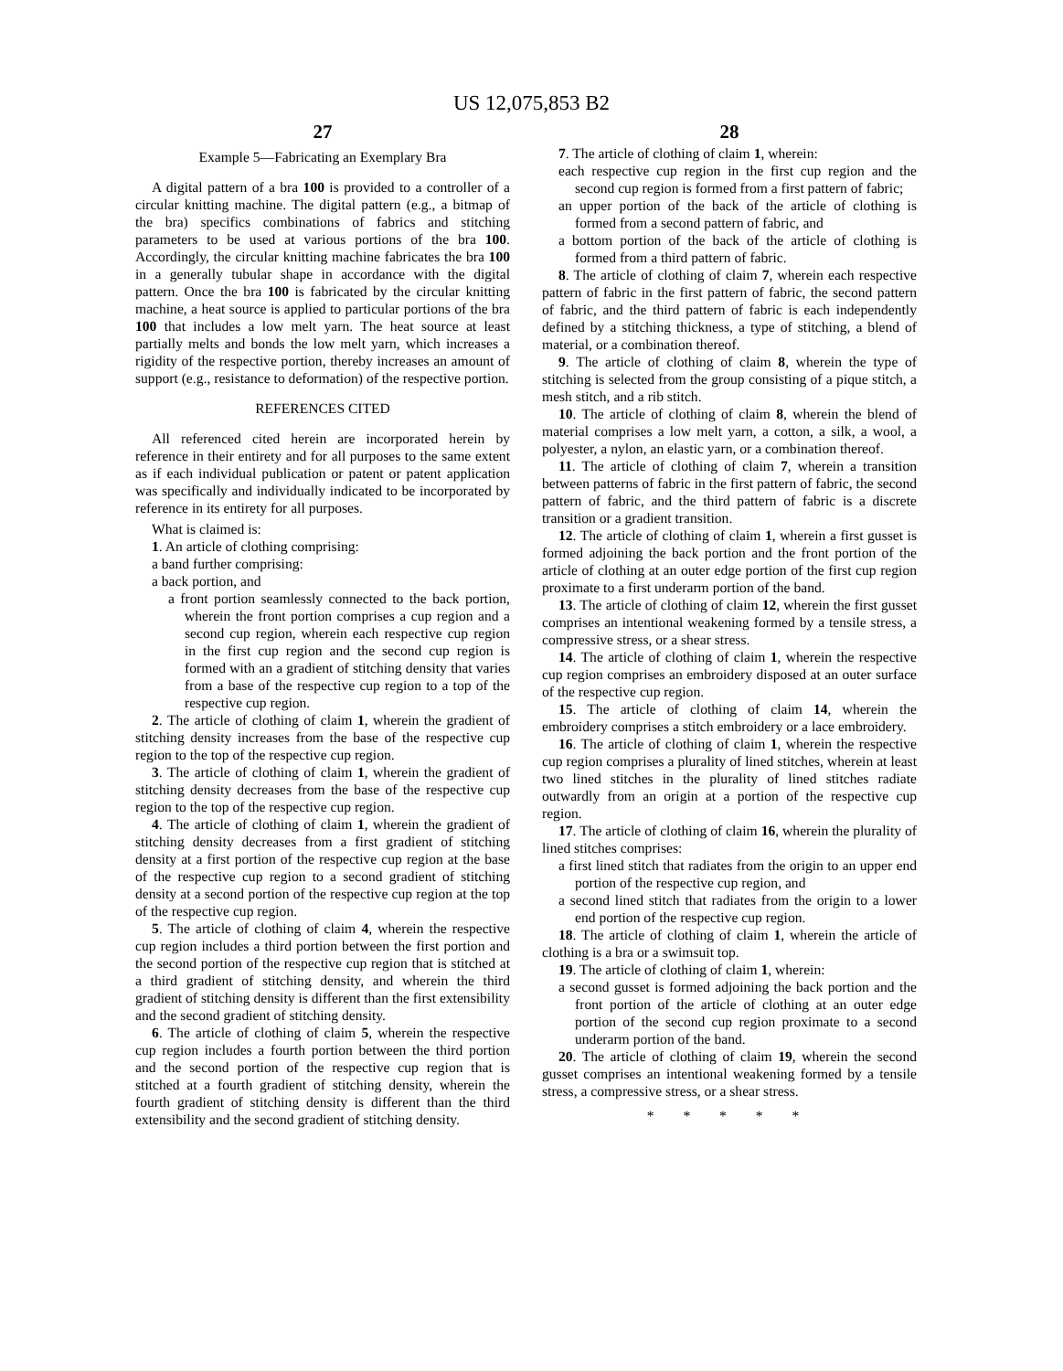US 12,075,853 B2
27
Example 5—Fabricating an Exemplary Bra
A digital pattern of a bra 100 is provided to a controller of a circular knitting machine. The digital pattern (e.g., a bitmap of the bra) specifics combinations of fabrics and stitching parameters to be used at various portions of the bra 100. Accordingly, the circular knitting machine fabricates the bra 100 in a generally tubular shape in accordance with the digital pattern. Once the bra 100 is fabricated by the circular knitting machine, a heat source is applied to particular portions of the bra 100 that includes a low melt yarn. The heat source at least partially melts and bonds the low melt yarn, which increases a rigidity of the respective portion, thereby increases an amount of support (e.g., resistance to deformation) of the respective portion.
REFERENCES CITED
All referenced cited herein are incorporated herein by reference in their entirety and for all purposes to the same extent as if each individual publication or patent or patent application was specifically and individually indicated to be incorporated by reference in its entirety for all purposes.
What is claimed is:
1. An article of clothing comprising:
a band further comprising:
a back portion, and
a front portion seamlessly connected to the back portion, wherein the front portion comprises a cup region and a second cup region, wherein each respective cup region in the first cup region and the second cup region is formed with an a gradient of stitching density that varies from a base of the respective cup region to a top of the respective cup region.
2. The article of clothing of claim 1, wherein the gradient of stitching density increases from the base of the respective cup region to the top of the respective cup region.
3. The article of clothing of claim 1, wherein the gradient of stitching density decreases from the base of the respective cup region to the top of the respective cup region.
4. The article of clothing of claim 1, wherein the gradient of stitching density decreases from a first gradient of stitching density at a first portion of the respective cup region at the base of the respective cup region to a second gradient of stitching density at a second portion of the respective cup region at the top of the respective cup region.
5. The article of clothing of claim 4, wherein the respective cup region includes a third portion between the first portion and the second portion of the respective cup region that is stitched at a third gradient of stitching density, and wherein the third gradient of stitching density is different than the first extensibility and the second gradient of stitching density.
6. The article of clothing of claim 5, wherein the respective cup region includes a fourth portion between the third portion and the second portion of the respective cup region that is stitched at a fourth gradient of stitching density, wherein the fourth gradient of stitching density is different than the third extensibility and the second gradient of stitching density.
28
7. The article of clothing of claim 1, wherein:
each respective cup region in the first cup region and the second cup region is formed from a first pattern of fabric;
an upper portion of the back of the article of clothing is formed from a second pattern of fabric, and
a bottom portion of the back of the article of clothing is formed from a third pattern of fabric.
8. The article of clothing of claim 7, wherein each respective pattern of fabric in the first pattern of fabric, the second pattern of fabric, and the third pattern of fabric is each independently defined by a stitching thickness, a type of stitching, a blend of material, or a combination thereof.
9. The article of clothing of claim 8, wherein the type of stitching is selected from the group consisting of a pique stitch, a mesh stitch, and a rib stitch.
10. The article of clothing of claim 8, wherein the blend of material comprises a low melt yarn, a cotton, a silk, a wool, a polyester, a nylon, an elastic yarn, or a combination thereof.
11. The article of clothing of claim 7, wherein a transition between patterns of fabric in the first pattern of fabric, the second pattern of fabric, and the third pattern of fabric is a discrete transition or a gradient transition.
12. The article of clothing of claim 1, wherein a first gusset is formed adjoining the back portion and the front portion of the article of clothing at an outer edge portion of the first cup region proximate to a first underarm portion of the band.
13. The article of clothing of claim 12, wherein the first gusset comprises an intentional weakening formed by a tensile stress, a compressive stress, or a shear stress.
14. The article of clothing of claim 1, wherein the respective cup region comprises an embroidery disposed at an outer surface of the respective cup region.
15. The article of clothing of claim 14, wherein the embroidery comprises a stitch embroidery or a lace embroidery.
16. The article of clothing of claim 1, wherein the respective cup region comprises a plurality of lined stitches, wherein at least two lined stitches in the plurality of lined stitches radiate outwardly from an origin at a portion of the respective cup region.
17. The article of clothing of claim 16, wherein the plurality of lined stitches comprises:
a first lined stitch that radiates from the origin to an upper end portion of the respective cup region, and
a second lined stitch that radiates from the origin to a lower end portion of the respective cup region.
18. The article of clothing of claim 1, wherein the article of clothing is a bra or a swimsuit top.
19. The article of clothing of claim 1, wherein:
a second gusset is formed adjoining the back portion and the front portion of the article of clothing at an outer edge portion of the second cup region proximate to a second underarm portion of the band.
20. The article of clothing of claim 19, wherein the second gusset comprises an intentional weakening formed by a tensile stress, a compressive stress, or a shear stress.
* * * * *